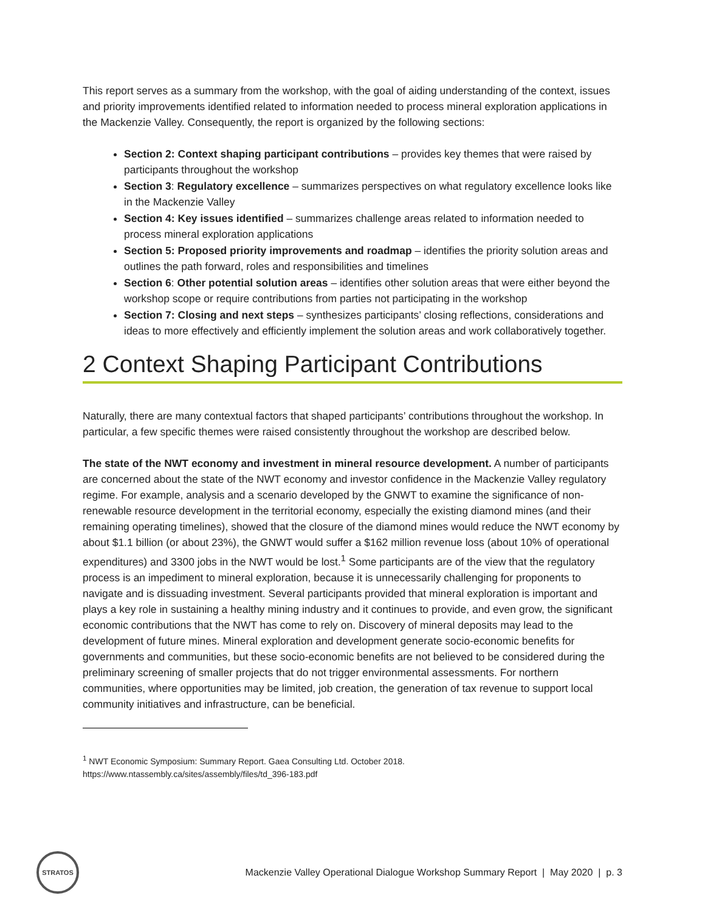This report serves as a summary from the workshop, with the goal of aiding understanding of the context, issues and priority improvements identified related to information needed to process mineral exploration applications in the Mackenzie Valley. Consequently, the report is organized by the following sections:
Section 2: Context shaping participant contributions – provides key themes that were raised by participants throughout the workshop
Section 3: Regulatory excellence – summarizes perspectives on what regulatory excellence looks like in the Mackenzie Valley
Section 4: Key issues identified – summarizes challenge areas related to information needed to process mineral exploration applications
Section 5: Proposed priority improvements and roadmap – identifies the priority solution areas and outlines the path forward, roles and responsibilities and timelines
Section 6: Other potential solution areas – identifies other solution areas that were either beyond the workshop scope or require contributions from parties not participating in the workshop
Section 7: Closing and next steps – synthesizes participants’ closing reflections, considerations and ideas to more effectively and efficiently implement the solution areas and work collaboratively together.
2 Context Shaping Participant Contributions
Naturally, there are many contextual factors that shaped participants’ contributions throughout the workshop. In particular, a few specific themes were raised consistently throughout the workshop are described below.
The state of the NWT economy and investment in mineral resource development. A number of participants are concerned about the state of the NWT economy and investor confidence in the Mackenzie Valley regulatory regime. For example, analysis and a scenario developed by the GNWT to examine the significance of non-renewable resource development in the territorial economy, especially the existing diamond mines (and their remaining operating timelines), showed that the closure of the diamond mines would reduce the NWT economy by about $1.1 billion (or about 23%), the GNWT would suffer a $162 million revenue loss (about 10% of operational expenditures) and 3300 jobs in the NWT would be lost.<sup>1</sup> Some participants are of the view that the regulatory process is an impediment to mineral exploration, because it is unnecessarily challenging for proponents to navigate and is dissuading investment. Several participants provided that mineral exploration is important and plays a key role in sustaining a healthy mining industry and it continues to provide, and even grow, the significant economic contributions that the NWT has come to rely on. Discovery of mineral deposits may lead to the development of future mines. Mineral exploration and development generate socio-economic benefits for governments and communities, but these socio-economic benefits are not believed to be considered during the preliminary screening of smaller projects that do not trigger environmental assessments. For northern communities, where opportunities may be limited, job creation, the generation of tax revenue to support local community initiatives and infrastructure, can be beneficial.
<sup>1</sup> NWT Economic Symposium: Summary Report. Gaea Consulting Ltd. October 2018.
https://www.ntassembly.ca/sites/assembly/files/td_396-183.pdf
STRATOS
Mackenzie Valley Operational Dialogue Workshop Summary Report | May 2020 | p. 3